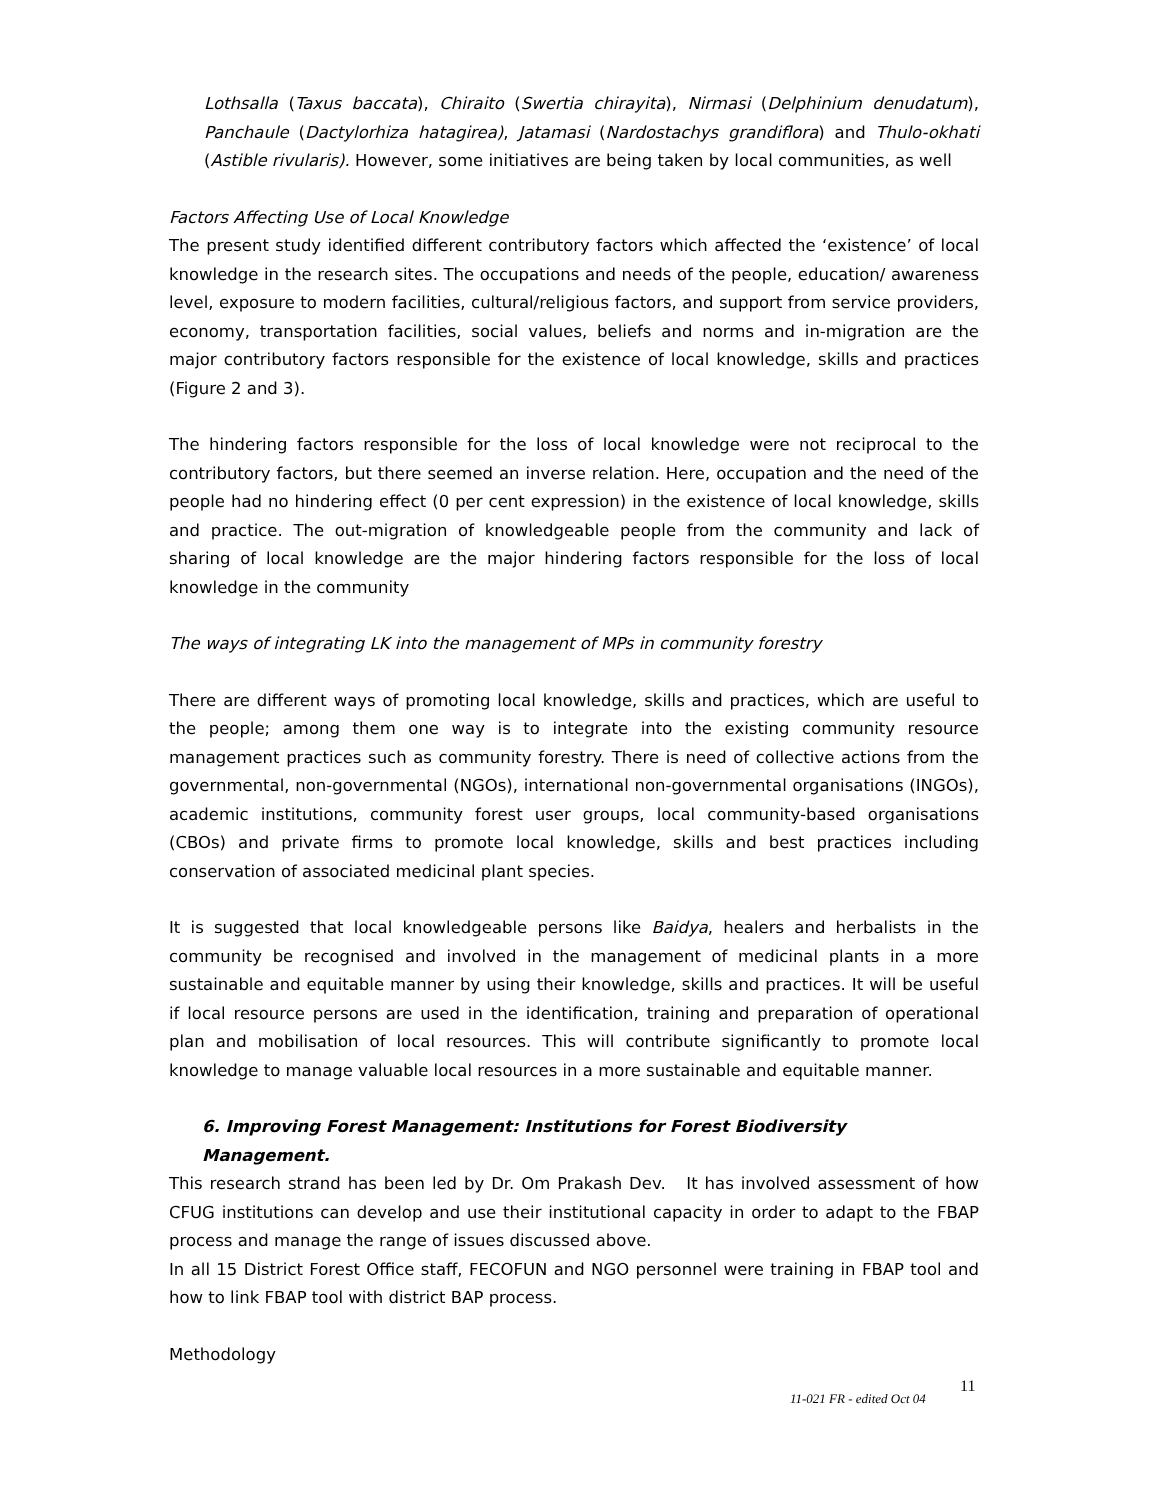Lothsalla (Taxus baccata), Chiraito (Swertia chirayita), Nirmasi (Delphinium denudatum), Panchaule (Dactylorhiza hatagirea), Jatamasi (Nardostachys grandiflora) and Thulo-okhati (Astible rivularis). However, some initiatives are being taken by local communities, as well
Factors Affecting Use of Local Knowledge
The present study identified different contributory factors which affected the ‘existence’ of local knowledge in the research sites. The occupations and needs of the people, education/ awareness level, exposure to modern facilities, cultural/religious factors, and support from service providers, economy, transportation facilities, social values, beliefs and norms and in-migration are the major contributory factors responsible for the existence of local knowledge, skills and practices (Figure 2 and 3).
The hindering factors responsible for the loss of local knowledge were not reciprocal to the contributory factors, but there seemed an inverse relation. Here, occupation and the need of the people had no hindering effect (0 per cent expression) in the existence of local knowledge, skills and practice. The out-migration of knowledgeable people from the community and lack of sharing of local knowledge are the major hindering factors responsible for the loss of local knowledge in the community
The ways of integrating LK into the management of MPs in community forestry
There are different ways of promoting local knowledge, skills and practices, which are useful to the people; among them one way is to integrate into the existing community resource management practices such as community forestry. There is need of collective actions from the governmental, non-governmental (NGOs), international non-governmental organisations (INGOs), academic institutions, community forest user groups, local community-based organisations (CBOs) and private firms to promote local knowledge, skills and best practices including conservation of associated medicinal plant species.
It is suggested that local knowledgeable persons like Baidya, healers and herbalists in the community be recognised and involved in the management of medicinal plants in a more sustainable and equitable manner by using their knowledge, skills and practices. It will be useful if local resource persons are used in the identification, training and preparation of operational plan and mobilisation of local resources. This will contribute significantly to promote local knowledge to manage valuable local resources in a more sustainable and equitable manner.
6. Improving Forest Management: Institutions for Forest Biodiversity Management.
This research strand has been led by Dr. Om Prakash Dev. It has involved assessment of how CFUG institutions can develop and use their institutional capacity in order to adapt to the FBAP process and manage the range of issues discussed above.
In all 15 District Forest Office staff, FECOFUN and NGO personnel were training in FBAP tool and how to link FBAP tool with district BAP process.
Methodology
11-021 FR - edited Oct 04
11